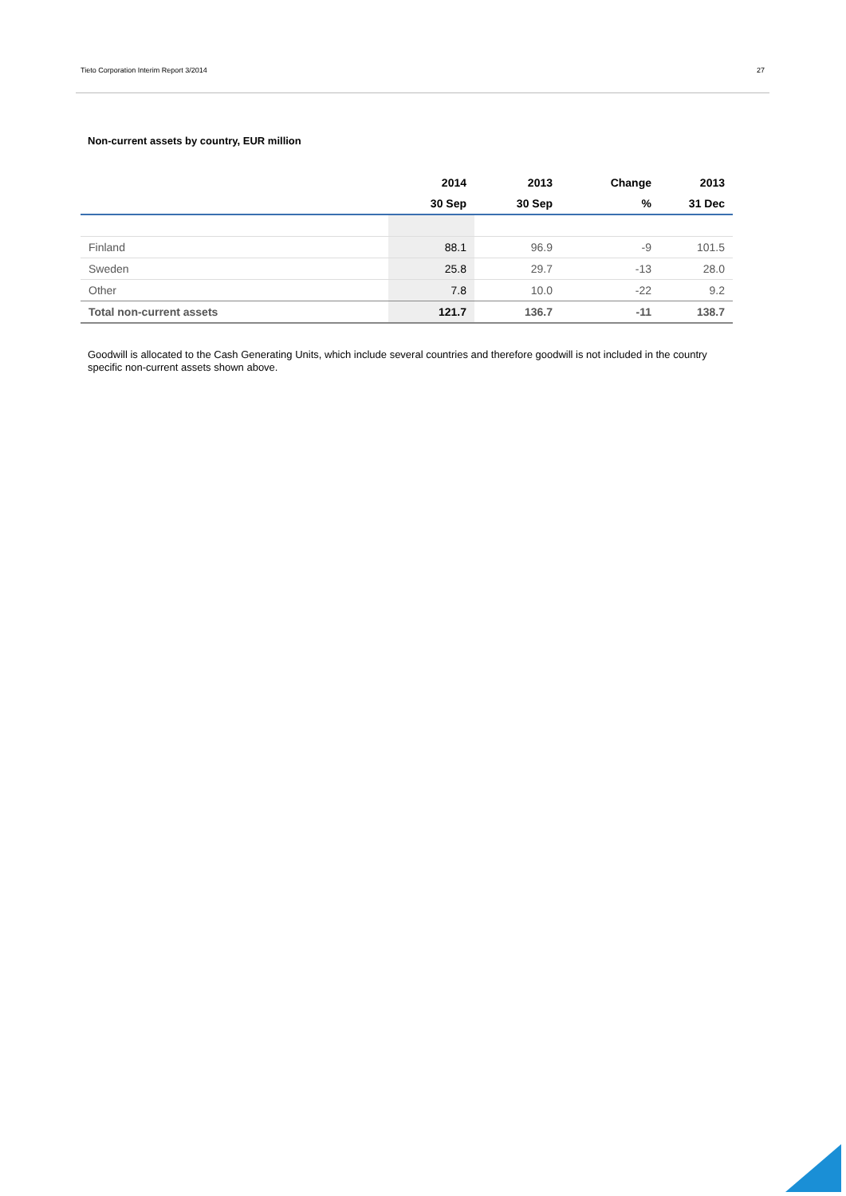Tieto Corporation Interim Report 3/2014 27
Non-current assets by country, EUR million
| | 2014 | 2013 | Change | 2013 |
| --- | --- | --- | --- | --- |
| | 30 Sep | 30 Sep | % | 31 Dec |
| Finland | 88.1 | 96.9 | -9 | 101.5 |
| Sweden | 25.8 | 29.7 | -13 | 28.0 |
| Other | 7.8 | 10.0 | -22 | 9.2 |
| Total non-current assets | 121.7 | 136.7 | -11 | 138.7 |
Goodwill is allocated to the Cash Generating Units, which include several countries and therefore goodwill is not included in the country specific non-current assets shown above.